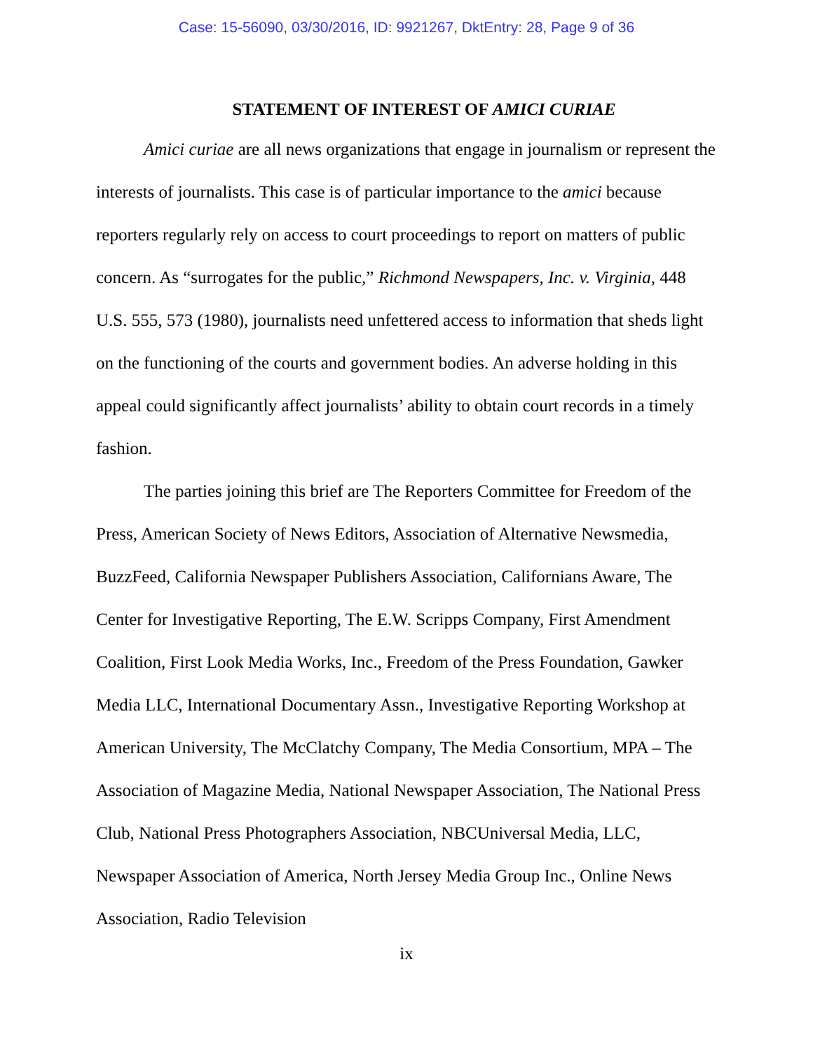Case: 15-56090, 03/30/2016, ID: 9921267, DktEntry: 28, Page 9 of 36
STATEMENT OF INTEREST OF AMICI CURIAE
Amici curiae are all news organizations that engage in journalism or represent the interests of journalists. This case is of particular importance to the amici because reporters regularly rely on access to court proceedings to report on matters of public concern. As “surrogates for the public,” Richmond Newspapers, Inc. v. Virginia, 448 U.S. 555, 573 (1980), journalists need unfettered access to information that sheds light on the functioning of the courts and government bodies. An adverse holding in this appeal could significantly affect journalists’ ability to obtain court records in a timely fashion.
The parties joining this brief are The Reporters Committee for Freedom of the Press, American Society of News Editors, Association of Alternative Newsmedia, BuzzFeed, California Newspaper Publishers Association, Californians Aware, The Center for Investigative Reporting, The E.W. Scripps Company, First Amendment Coalition, First Look Media Works, Inc., Freedom of the Press Foundation, Gawker Media LLC, International Documentary Assn., Investigative Reporting Workshop at American University, The McClatchy Company, The Media Consortium, MPA – The Association of Magazine Media, National Newspaper Association, The National Press Club, National Press Photographers Association, NBCUniversal Media, LLC, Newspaper Association of America, North Jersey Media Group Inc., Online News Association, Radio Television
ix